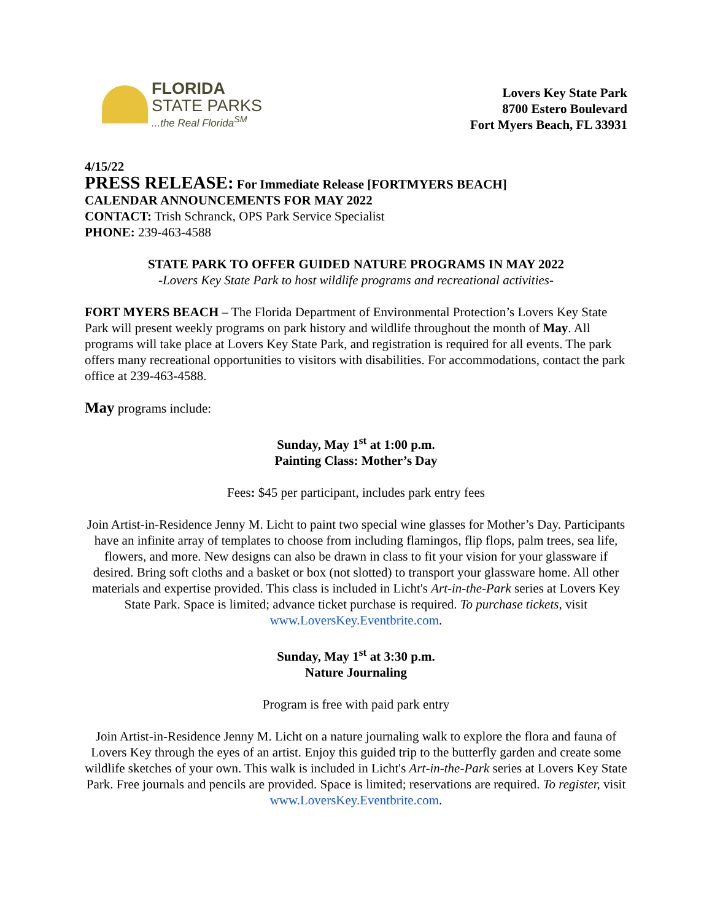FLORIDA
STATE PARKS
...the Real Florida<sup>SM</sup>
Lovers Key State Park
8700 Estero Boulevard
Fort Myers Beach, FL 33931
4/15/22
PRESS RELEASE: For Immediate Release [FORTMYERS BEACH]
CALENDAR ANNOUNCEMENTS FOR MAY 2022
CONTACT: Trish Schranck, OPS Park Service Specialist
PHONE: 239-463-4588
STATE PARK TO OFFER GUIDED NATURE PROGRAMS IN MAY 2022
-Lovers Key State Park to host wildlife programs and recreational activities-
FORT MYERS BEACH – The Florida Department of Environmental Protection’s Lovers Key State Park will present weekly programs on park history and wildlife throughout the month of May. All programs will take place at Lovers Key State Park, and registration is required for all events. The park offers many recreational opportunities to visitors with disabilities. For accommodations, contact the park office at 239-463-4588.
May programs include:
Sunday, May 1<sup>st</sup> at 1:00 p.m.
Painting Class: Mother’s Day
Fees: $45 per participant, includes park entry fees
Join Artist-in-Residence Jenny M. Licht to paint two special wine glasses for Mother’s Day. Participants have an infinite array of templates to choose from including flamingos, flip flops, palm trees, sea life, flowers, and more. New designs can also be drawn in class to fit your vision for your glassware if desired. Bring soft cloths and a basket or box (not slotted) to transport your glassware home. All other materials and expertise provided. This class is included in Licht's Art-in-the-Park series at Lovers Key State Park. Space is limited; advance ticket purchase is required. To purchase tickets, visit www.LoversKey.Eventbrite.com.
Sunday, May 1<sup>st</sup> at 3:30 p.m.
Nature Journaling
Program is free with paid park entry
Join Artist-in-Residence Jenny M. Licht on a nature journaling walk to explore the flora and fauna of Lovers Key through the eyes of an artist. Enjoy this guided trip to the butterfly garden and create some wildlife sketches of your own. This walk is included in Licht's Art-in-the-Park series at Lovers Key State Park. Free journals and pencils are provided. Space is limited; reservations are required. To register, visit www.LoversKey.Eventbrite.com.